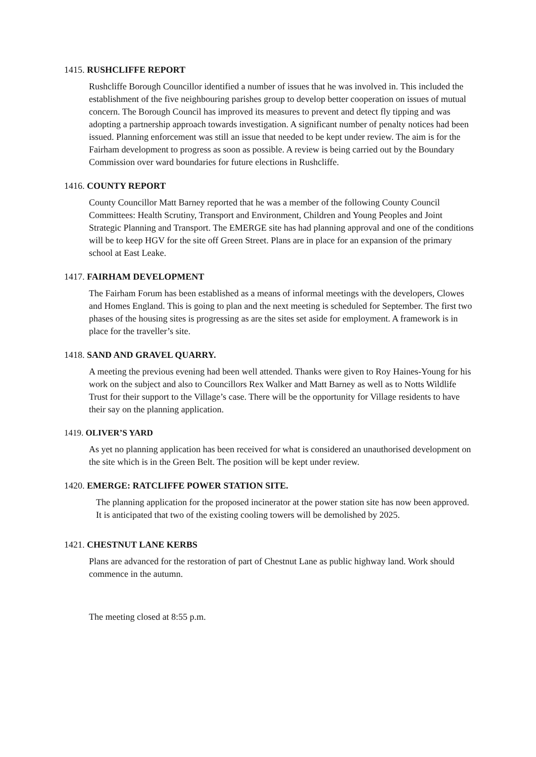1415. RUSHCLIFFE REPORT
Rushcliffe Borough Councillor identified a number of issues that he was involved in. This included the establishment of the five neighbouring parishes group to develop better cooperation on issues of mutual concern. The Borough Council has improved its measures to prevent and detect fly tipping and was adopting a partnership approach towards investigation. A significant number of penalty notices had been issued. Planning enforcement was still an issue that needed to be kept under review. The aim is for the Fairham development to progress as soon as possible. A review is being carried out by the Boundary Commission over ward boundaries for future elections in Rushcliffe.
1416. COUNTY REPORT
County Councillor Matt Barney reported that he was a member of the following County Council Committees: Health Scrutiny, Transport and Environment, Children and Young Peoples and Joint Strategic Planning and Transport. The EMERGE site has had planning approval and one of the conditions will be to keep HGV for the site off Green Street. Plans are in place for an expansion of the primary school at East Leake.
1417. FAIRHAM DEVELOPMENT
The Fairham Forum has been established as a means of informal meetings with the developers, Clowes and Homes England. This is going to plan and the next meeting is scheduled for September. The first two phases of the housing sites is progressing as are the sites set aside for employment. A framework is in place for the traveller’s site.
1418. SAND AND GRAVEL QUARRY.
A meeting the previous evening had been well attended. Thanks were given to Roy Haines-Young for his work on the subject and also to Councillors Rex Walker and Matt Barney as well as to Notts Wildlife Trust for their support to the Village’s case. There will be the opportunity for Village residents to have their say on the planning application.
1419. OLIVER’S YARD
As yet no planning application has been received for what is considered an unauthorised development on the site which is in the Green Belt. The position will be kept under review.
1420. EMERGE: RATCLIFFE POWER STATION SITE.
The planning application for the proposed incinerator at the power station site has now been approved. It is anticipated that two of the existing cooling towers will be demolished by 2025.
1421. CHESTNUT LANE KERBS
Plans are advanced for the restoration of part of Chestnut Lane as public highway land. Work should commence in the autumn.
The meeting closed at 8:55 p.m.